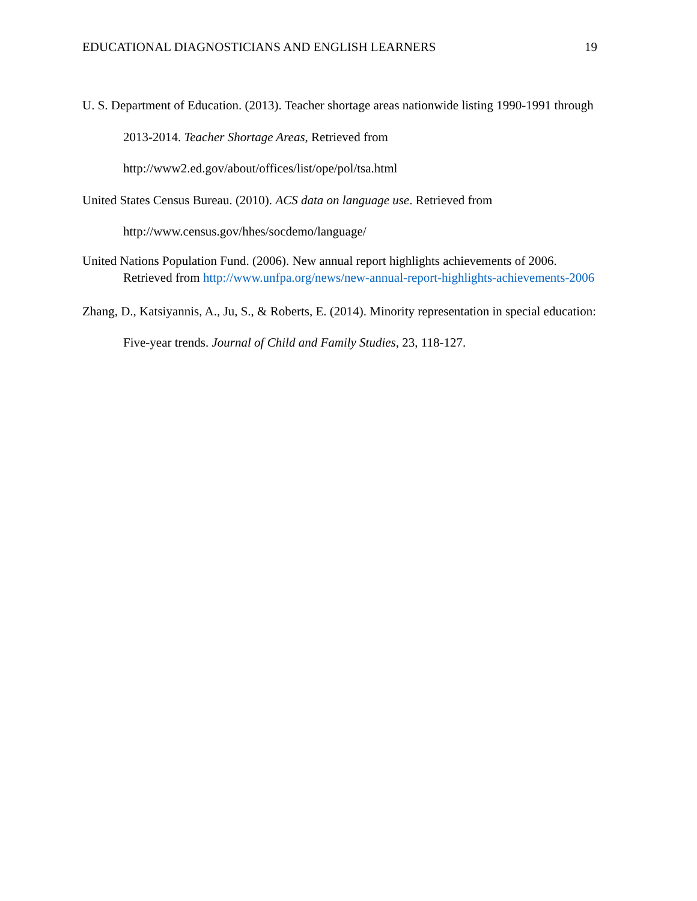EDUCATIONAL DIAGNOSTICIANS AND ENGLISH LEARNERS 19
U. S. Department of Education. (2013). Teacher shortage areas nationwide listing 1990-1991 through 2013-2014. Teacher Shortage Areas, Retrieved from http://www2.ed.gov/about/offices/list/ope/pol/tsa.html
United States Census Bureau. (2010). ACS data on language use. Retrieved from http://www.census.gov/hhes/socdemo/language/
United Nations Population Fund. (2006). New annual report highlights achievements of 2006. Retrieved from http://www.unfpa.org/news/new-annual-report-highlights-achievements-2006
Zhang, D., Katsiyannis, A., Ju, S., & Roberts, E. (2014). Minority representation in special education: Five-year trends. Journal of Child and Family Studies, 23, 118-127.